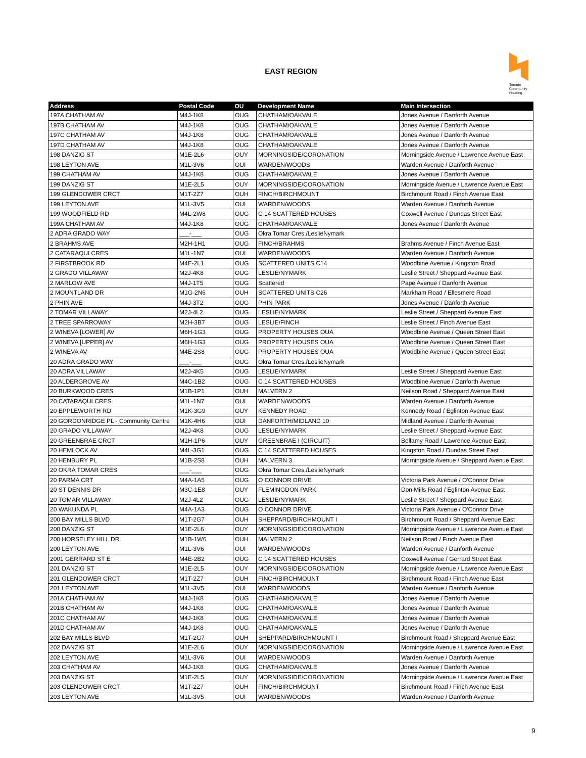EAST REGION
Toronto
Community
Housing
| Address | Postal Code | OU | Development Name | Main Intersection |
| --- | --- | --- | --- | --- |
| 197A CHATHAM AV | M4J-1K8 | OUG | CHATHAM/OAKVALE | Jones Avenue / Danforth Avenue |
| 197B CHATHAM AV | M4J-1K8 | OUG | CHATHAM/OAKVALE | Jones Avenue / Danforth Avenue |
| 197C CHATHAM AV | M4J-1K8 | OUG | CHATHAM/OAKVALE | Jones Avenue / Danforth Avenue |
| 197D CHATHAM AV | M4J-1K8 | OUG | CHATHAM/OAKVALE | Jones Avenue / Danforth Avenue |
| 198 DANZIG ST | M1E-2L6 | OUY | MORNINGSIDE/CORONATION | Morningside Avenue / Lawrence Avenue East |
| 198 LEYTON AVE | M1L-3V6 | OUI | WARDEN/WOODS | Warden Avenue / Danforth Avenue |
| 199 CHATHAM AV | M4J-1K8 | OUG | CHATHAM/OAKVALE | Jones Avenue / Danforth Avenue |
| 199 DANZIG ST | M1E-2L5 | OUY | MORNINGSIDE/CORONATION | Morningside Avenue / Lawrence Avenue East |
| 199 GLENDOWER CRCT | M1T-2Z7 | OUH | FINCH/BIRCHMOUNT | Birchmount Road / Finch Avenue East |
| 199 LEYTON AVE | M1L-3V5 | OUI | WARDEN/WOODS | Warden Avenue / Danforth Avenue |
| 199 WOODFIELD RD | M4L-2W8 | OUG | C 14 SCATTERED HOUSES | Coxwell Avenue / Dundas Street East |
| 199A CHATHAM AV | M4J-1K8 | OUG | CHATHAM/OAKVALE | Jones Avenue / Danforth Avenue |
| 2 ADRA GRADO WAY | ___-___ | OUG | Okra Tomar Cres./LeslieNymark | |
| 2 BRAHMS AVE | M2H-1H1 | OUG | FINCH/BRAHMS | Brahms Avenue / Finch Avenue East |
| 2 CATARAQUI CRES | M1L-1N7 | OUI | WARDEN/WOODS | Warden Avenue / Danforth Avenue |
| 2 FIRSTBROOK RD | M4E-2L1 | OUG | SCATTERED UNITS C14 | Woodbine Avenue / Kingston Road |
| 2 GRADO VILLAWAY | M2J-4K8 | OUG | LESLIE/NYMARK | Leslie Street / Sheppard Avenue East |
| 2 MARLOW AVE | M4J-1T5 | OUG | Scattered | Pape Avenue / Danforth Avenue |
| 2 MOUNTLAND DR | M1G-2N6 | OUH | SCATTERED UNITS C26 | Markham Road / Ellesmere Road |
| 2 PHIN AVE | M4J-3T2 | OUG | PHIN PARK | Jones Avenue / Danforth Avenue |
| 2 TOMAR VILLAWAY | M2J-4L2 | OUG | LESLIE/NYMARK | Leslie Street / Sheppard Avenue East |
| 2 TREE SPARROWAY | M2H-3B7 | OUG | LESLIE/FINCH | Leslie Street / Finch Avenue East |
| 2 WINEVA [LOWER] AV | M6H-1G3 | OUG | PROPERTY HOUSES OUA | Woodbine Avenue / Queen Street East |
| 2 WINEVA [UPPER] AV | M6H-1G3 | OUG | PROPERTY HOUSES OUA | Woodbine Avenue / Queen Street East |
| 2 WINEVA AV | M4E-2S8 | OUG | PROPERTY HOUSES OUA | Woodbine Avenue / Queen Street East |
| 20 ADRA GRADO WAY | ___-___ | OUG | Okra Tomar Cres./LeslieNymark | |
| 20 ADRA VILLAWAY | M2J-4K5 | OUG | LESLIE/NYMARK | Leslie Street / Sheppard Avenue East |
| 20 ALDERGROVE AV | M4C-1B2 | OUG | C 14 SCATTERED HOUSES | Woodbine Avenue / Danforth Avenue |
| 20 BURKWOOD CRES | M1B-1P1 | OUH | MALVERN 2 | Neilson Road / Sheppard Avenue East |
| 20 CATARAQUI CRES | M1L-1N7 | OUI | WARDEN/WOODS | Warden Avenue / Danforth Avenue |
| 20 EPPLEWORTH RD | M1K-3G9 | OUY | KENNEDY ROAD | Kennedy Road / Eglinton Avenue East |
| 20 GORDONRIDGE PL - Community Centre | M1K-4H6 | OUI | DANFORTH/MIDLAND 10 | Midland Avenue / Danforth Avenue |
| 20 GRADO VILLAWAY | M2J-4K8 | OUG | LESLIE/NYMARK | Leslie Street / Sheppard Avenue East |
| 20 GREENBRAE CRCT | M1H-1P6 | OUY | GREENBRAE I (CIRCUIT) | Bellamy Road / Lawrence Avenue East |
| 20 HEMLOCK AV | M4L-3G1 | OUG | C 14 SCATTERED HOUSES | Kingston Road / Dundas Street East |
| 20 HENBURY PL | M1B-2S8 | OUH | MALVERN 3 | Morningside Avenue / Sheppard Avenue East |
| 20 OKRA TOMAR CRES | ___-___ | OUG | Okra Tomar Cres./LeslieNymark | |
| 20 PARMA CRT | M4A-1A5 | OUG | O CONNOR DRIVE | Victoria Park Avenue / O'Connor Drive |
| 20 ST DENNIS DR | M3C-1E8 | OUY | FLEMINGDON PARK | Don Mills Road / Eglinton Avenue East |
| 20 TOMAR VILLAWAY | M2J-4L2 | OUG | LESLIE/NYMARK | Leslie Street / Sheppard Avenue East |
| 20 WAKUNDA PL | M4A-1A3 | OUG | O CONNOR DRIVE | Victoria Park Avenue / O'Connor Drive |
| 200 BAY MILLS BLVD | M1T-2G7 | OUH | SHEPPARD/BIRCHMOUNT I | Birchmount Road / Sheppard Avenue East |
| 200 DANZIG ST | M1E-2L6 | OUY | MORNINGSIDE/CORONATION | Morningside Avenue / Lawrence Avenue East |
| 200 HORSELEY HILL DR | M1B-1W6 | OUH | MALVERN 2 | Neilson Road / Finch Avenue East |
| 200 LEYTON AVE | M1L-3V6 | OUI | WARDEN/WOODS | Warden Avenue / Danforth Avenue |
| 2001 GERRARD ST E | M4E-2B2 | OUG | C 14 SCATTERED HOUSES | Coxwell Avenue / Gerrard Street East |
| 201 DANZIG ST | M1E-2L5 | OUY | MORNINGSIDE/CORONATION | Morningside Avenue / Lawrence Avenue East |
| 201 GLENDOWER CRCT | M1T-2Z7 | OUH | FINCH/BIRCHMOUNT | Birchmount Road / Finch Avenue East |
| 201 LEYTON AVE | M1L-3V5 | OUI | WARDEN/WOODS | Warden Avenue / Danforth Avenue |
| 201A CHATHAM AV | M4J-1K8 | OUG | CHATHAM/OAKVALE | Jones Avenue / Danforth Avenue |
| 201B CHATHAM AV | M4J-1K8 | OUG | CHATHAM/OAKVALE | Jones Avenue / Danforth Avenue |
| 201C CHATHAM AV | M4J-1K8 | OUG | CHATHAM/OAKVALE | Jones Avenue / Danforth Avenue |
| 201D CHATHAM AV | M4J-1K8 | OUG | CHATHAM/OAKVALE | Jones Avenue / Danforth Avenue |
| 202 BAY MILLS BLVD | M1T-2G7 | OUH | SHEPPARD/BIRCHMOUNT I | Birchmount Road / Sheppard Avenue East |
| 202 DANZIG ST | M1E-2L6 | OUY | MORNINGSIDE/CORONATION | Morningside Avenue / Lawrence Avenue East |
| 202 LEYTON AVE | M1L-3V6 | OUI | WARDEN/WOODS | Warden Avenue / Danforth Avenue |
| 203 CHATHAM AV | M4J-1K8 | OUG | CHATHAM/OAKVALE | Jones Avenue / Danforth Avenue |
| 203 DANZIG ST | M1E-2L5 | OUY | MORNINGSIDE/CORONATION | Morningside Avenue / Lawrence Avenue East |
| 203 GLENDOWER CRCT | M1T-2Z7 | OUH | FINCH/BIRCHMOUNT | Birchmount Road / Finch Avenue East |
| 203 LEYTON AVE | M1L-3V5 | OUI | WARDEN/WOODS | Warden Avenue / Danforth Avenue |
9